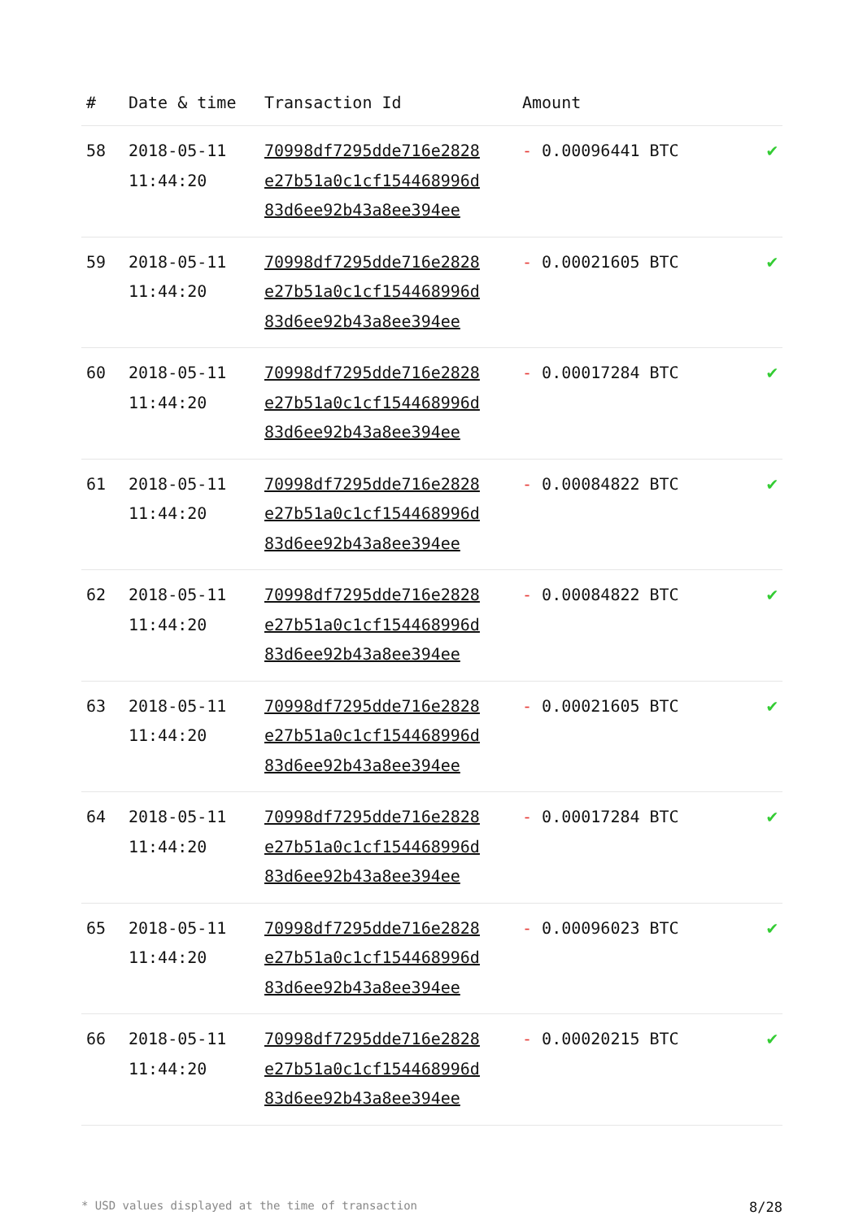| # | Date & time | Transaction Id | Amount | |
| --- | --- | --- | --- | --- |
| 58 | 2018-05-11 11:44:20 | 70998df7295dde716e2828 e27b51a0c1cf154468996d 83d6ee92b43a8ee394ee | - 0.00096441 BTC | ✔ |
| 59 | 2018-05-11 11:44:20 | 70998df7295dde716e2828 e27b51a0c1cf154468996d 83d6ee92b43a8ee394ee | - 0.00021605 BTC | ✔ |
| 60 | 2018-05-11 11:44:20 | 70998df7295dde716e2828 e27b51a0c1cf154468996d 83d6ee92b43a8ee394ee | - 0.00017284 BTC | ✔ |
| 61 | 2018-05-11 11:44:20 | 70998df7295dde716e2828 e27b51a0c1cf154468996d 83d6ee92b43a8ee394ee | - 0.00084822 BTC | ✔ |
| 62 | 2018-05-11 11:44:20 | 70998df7295dde716e2828 e27b51a0c1cf154468996d 83d6ee92b43a8ee394ee | - 0.00084822 BTC | ✔ |
| 63 | 2018-05-11 11:44:20 | 70998df7295dde716e2828 e27b51a0c1cf154468996d 83d6ee92b43a8ee394ee | - 0.00021605 BTC | ✔ |
| 64 | 2018-05-11 11:44:20 | 70998df7295dde716e2828 e27b51a0c1cf154468996d 83d6ee92b43a8ee394ee | - 0.00017284 BTC | ✔ |
| 65 | 2018-05-11 11:44:20 | 70998df7295dde716e2828 e27b51a0c1cf154468996d 83d6ee92b43a8ee394ee | - 0.00096023 BTC | ✔ |
| 66 | 2018-05-11 11:44:20 | 70998df7295dde716e2828 e27b51a0c1cf154468996d 83d6ee92b43a8ee394ee | - 0.00020215 BTC | ✔ |
* USD values displayed at the time of transaction 8/28